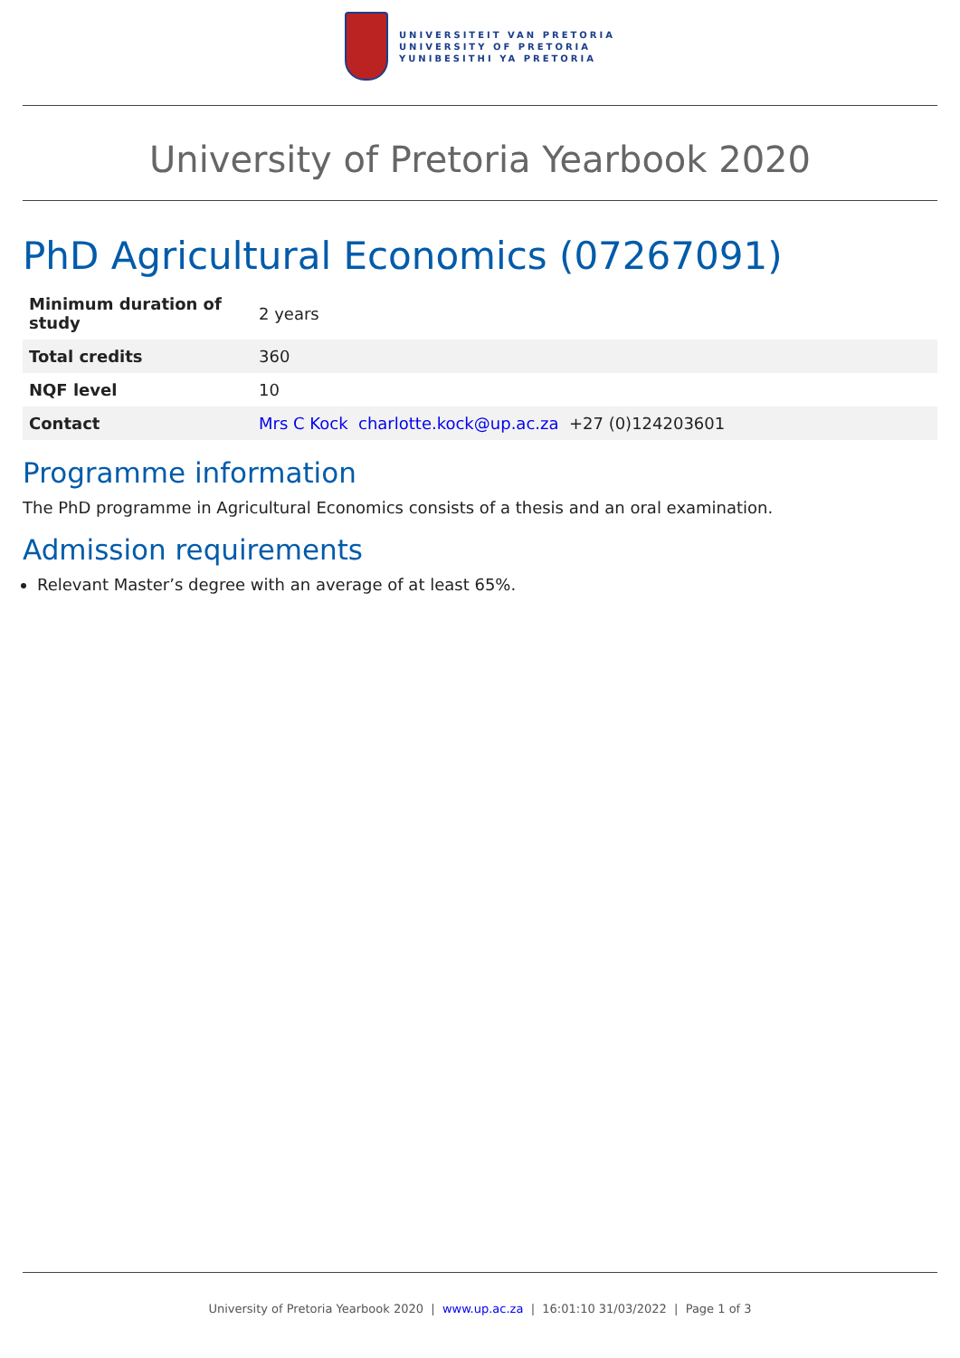UNIVERSITEIT VAN PRETORIA
UNIVERSITY OF PRETORIA
YUNIBESITHI YA PRETORIA
University of Pretoria Yearbook 2020
PhD Agricultural Economics (07267091)
| Minimum duration of study | 2 years |
| Total credits | 360 |
| NQF level | 10 |
| Contact | Mrs C Kock charlotte.kock@up.ac.za +27 (0)124203601 |
Programme information
The PhD programme in Agricultural Economics consists of a thesis and an oral examination.
Admission requirements
Relevant Master’s degree with an average of at least 65%.
University of Pretoria Yearbook 2020 | www.up.ac.za | 16:01:10 31/03/2022 | Page 1 of 3